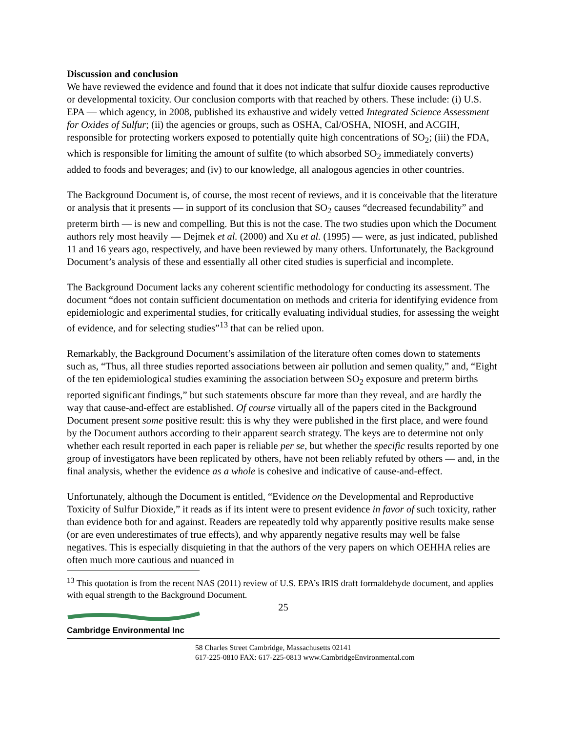Discussion and conclusion
We have reviewed the evidence and found that it does not indicate that sulfur dioxide causes reproductive or developmental toxicity. Our conclusion comports with that reached by others. These include: (i) U.S. EPA — which agency, in 2008, published its exhaustive and widely vetted Integrated Science Assessment for Oxides of Sulfur; (ii) the agencies or groups, such as OSHA, Cal/OSHA, NIOSH, and ACGIH, responsible for protecting workers exposed to potentially quite high concentrations of SO<sub>2</sub>; (iii) the FDA, which is responsible for limiting the amount of sulfite (to which absorbed SO<sub>2</sub> immediately converts) added to foods and beverages; and (iv) to our knowledge, all analogous agencies in other countries.
The Background Document is, of course, the most recent of reviews, and it is conceivable that the literature or analysis that it presents — in support of its conclusion that SO<sub>2</sub> causes “decreased fecundability” and preterm birth — is new and compelling. But this is not the case. The two studies upon which the Document authors rely most heavily — Dejmek et al. (2000) and Xu et al. (1995) — were, as just indicated, published 11 and 16 years ago, respectively, and have been reviewed by many others. Unfortunately, the Background Document’s analysis of these and essentially all other cited studies is superficial and incomplete.
The Background Document lacks any coherent scientific methodology for conducting its assessment. The document “does not contain sufficient documentation on methods and criteria for identifying evidence from epidemiologic and experimental studies, for critically evaluating individual studies, for assessing the weight of evidence, and for selecting studies”<sup>13</sup> that can be relied upon.
Remarkably, the Background Document’s assimilation of the literature often comes down to statements such as, “Thus, all three studies reported associations between air pollution and semen quality,” and, “Eight of the ten epidemiological studies examining the association between SO<sub>2</sub> exposure and preterm births reported significant findings,” but such statements obscure far more than they reveal, and are hardly the way that cause-and-effect are established. Of course virtually all of the papers cited in the Background Document present some positive result: this is why they were published in the first place, and were found by the Document authors according to their apparent search strategy. The keys are to determine not only whether each result reported in each paper is reliable per se, but whether the specific results reported by one group of investigators have been replicated by others, have not been reliably refuted by others — and, in the final analysis, whether the evidence as a whole is cohesive and indicative of cause-and-effect.
Unfortunately, although the Document is entitled, “Evidence on the Developmental and Reproductive Toxicity of Sulfur Dioxide,” it reads as if its intent were to present evidence in favor of such toxicity, rather than evidence both for and against. Readers are repeatedly told why apparently positive results make sense (or are even underestimates of true effects), and why apparently negative results may well be false negatives. This is especially disquieting in that the authors of the very papers on which OEHHA relies are often much more cautious and nuanced in
<sup>13</sup> This quotation is from the recent NAS (2011) review of U.S. EPA’s IRIS draft formaldehyde document, and applies with equal strength to the Background Document.
25
Cambridge Environmental Inc
58 Charles Street Cambridge, Massachusetts 02141
617-225-0810 FAX: 617-225-0813 www.CambridgeEnvironmental.com